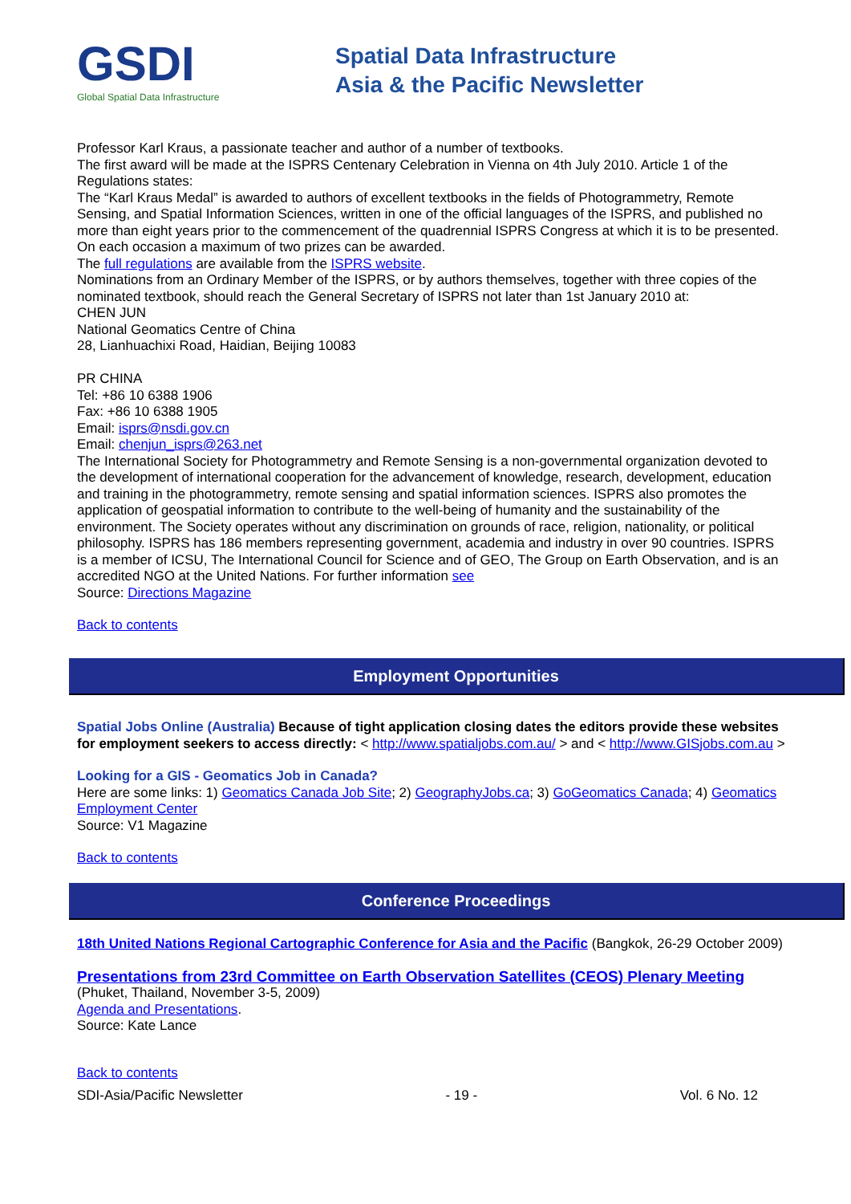GSDI
Global Spatial Data Infrastructure
Spatial Data Infrastructure
Asia & the Pacific Newsletter
Professor Karl Kraus, a passionate teacher and author of a number of textbooks.
The first award will be made at the ISPRS Centenary Celebration in Vienna on 4th July 2010. Article 1 of the Regulations states:
The “Karl Kraus Medal” is awarded to authors of excellent textbooks in the fields of Photogrammetry, Remote Sensing, and Spatial Information Sciences, written in one of the official languages of the ISPRS, and published no more than eight years prior to the commencement of the quadrennial ISPRS Congress at which it is to be presented. On each occasion a maximum of two prizes can be awarded.
The full regulations are available from the ISPRS website.
Nominations from an Ordinary Member of the ISPRS, or by authors themselves, together with three copies of the nominated textbook, should reach the General Secretary of ISPRS not later than 1st January 2010 at:
CHEN JUN
National Geomatics Centre of China
28, Lianhuachixi Road, Haidian, Beijing 10083
PR CHINA
Tel: +86 10 6388 1906
Fax: +86 10 6388 1905
Email: isprs@nsdi.gov.cn
Email: chenjun_isprs@263.net
The International Society for Photogrammetry and Remote Sensing is a non-governmental organization devoted to the development of international cooperation for the advancement of knowledge, research, development, education and training in the photogrammetry, remote sensing and spatial information sciences. ISPRS also promotes the application of geospatial information to contribute to the well-being of humanity and the sustainability of the environment. The Society operates without any discrimination on grounds of race, religion, nationality, or political philosophy. ISPRS has 186 members representing government, academia and industry in over 90 countries. ISPRS is a member of ICSU, The International Council for Science and of GEO, The Group on Earth Observation, and is an accredited NGO at the United Nations. For further information see
Source: Directions Magazine
Back to contents
Employment Opportunities
Spatial Jobs Online (Australia) Because of tight application closing dates the editors provide these websites for employment seekers to access directly: < http://www.spatialjobs.com.au/ > and < http://www.GISjobs.com.au >
Looking for a GIS - Geomatics Job in Canada?
Here are some links: 1) Geomatics Canada Job Site; 2) GeographyJobs.ca; 3) GoGeomatics Canada; 4) Geomatics Employment Center
Source: V1 Magazine
Back to contents
Conference Proceedings
18th United Nations Regional Cartographic Conference for Asia and the Pacific (Bangkok, 26-29 October 2009)
Presentations from 23rd Committee on Earth Observation Satellites (CEOS) Plenary Meeting
(Phuket, Thailand, November 3-5, 2009)
Agenda and Presentations.
Source: Kate Lance
Back to contents
SDI-Asia/Pacific Newsletter - 19 - Vol. 6 No. 12